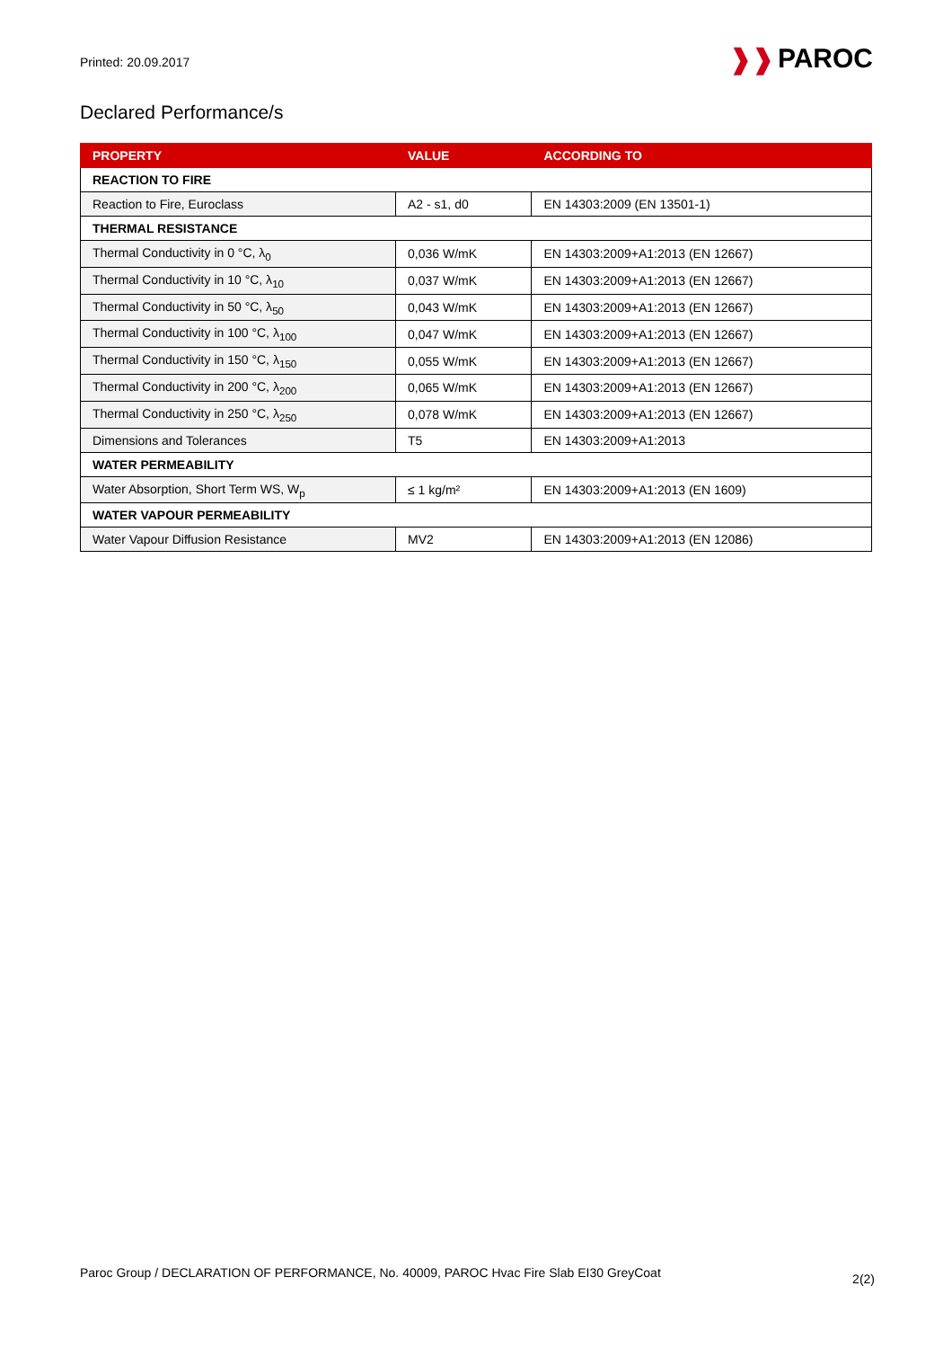Printed: 20.09.2017
❱❱ PAROC
Declared Performance/s
| PROPERTY | VALUE | ACCORDING TO |
| --- | --- | --- |
| REACTION TO FIRE | | |
| Reaction to Fire, Euroclass | A2 - s1, d0 | EN 14303:2009 (EN 13501-1) |
| THERMAL RESISTANCE | | |
| Thermal Conductivity in 0 °C, λ<sub>0</sub> | 0,036 W/mK | EN 14303:2009+A1:2013 (EN 12667) |
| Thermal Conductivity in 10 °C, λ<sub>10</sub> | 0,037 W/mK | EN 14303:2009+A1:2013 (EN 12667) |
| Thermal Conductivity in 50 °C, λ<sub>50</sub> | 0,043 W/mK | EN 14303:2009+A1:2013 (EN 12667) |
| Thermal Conductivity in 100 °C, λ<sub>100</sub> | 0,047 W/mK | EN 14303:2009+A1:2013 (EN 12667) |
| Thermal Conductivity in 150 °C, λ<sub>150</sub> | 0,055 W/mK | EN 14303:2009+A1:2013 (EN 12667) |
| Thermal Conductivity in 200 °C, λ<sub>200</sub> | 0,065 W/mK | EN 14303:2009+A1:2013 (EN 12667) |
| Thermal Conductivity in 250 °C, λ<sub>250</sub> | 0,078 W/mK | EN 14303:2009+A1:2013 (EN 12667) |
| Dimensions and Tolerances | T5 | EN 14303:2009+A1:2013 |
| WATER PERMEABILITY | | |
| Water Absorption, Short Term WS, W<sub>p</sub> | ≤ 1 kg/m² | EN 14303:2009+A1:2013 (EN 1609) |
| WATER VAPOUR PERMEABILITY | | |
| Water Vapour Diffusion Resistance | MV2 | EN 14303:2009+A1:2013 (EN 12086) |
Paroc Group / DECLARATION OF PERFORMANCE, No. 40009, PAROC Hvac Fire Slab EI30 GreyCoat
2(2)